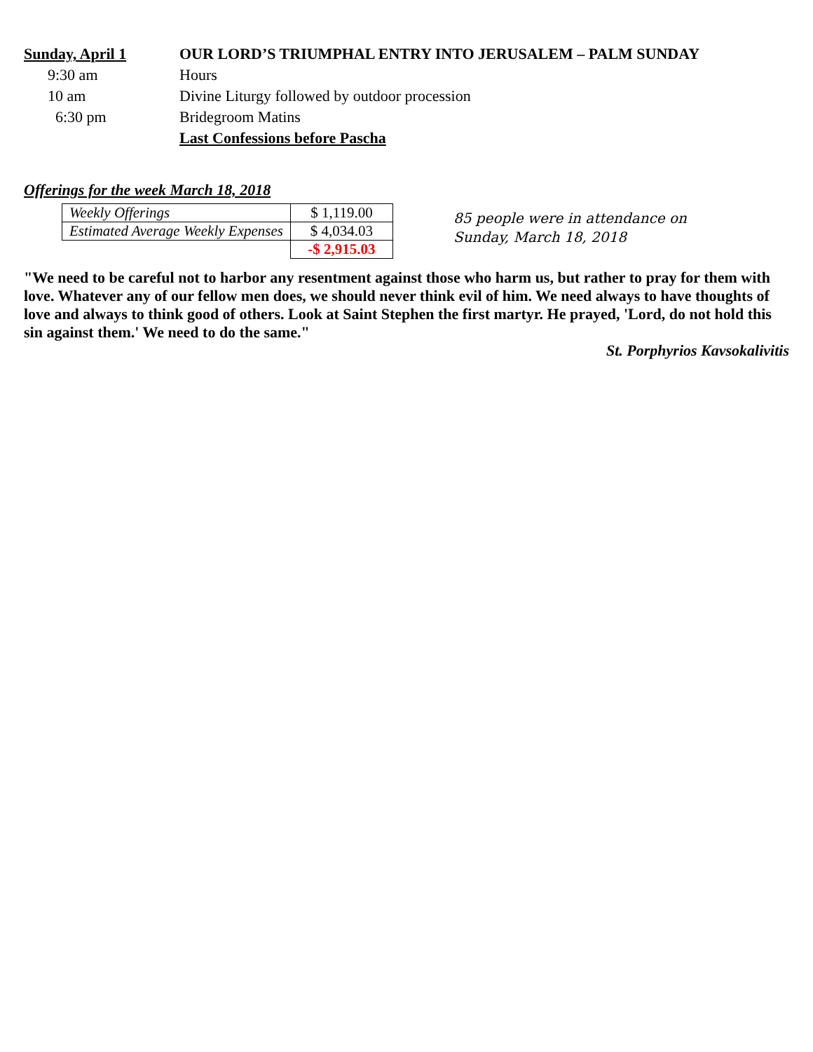Sunday, April 1 OUR LORD’S TRIUMPHAL ENTRY INTO JERUSALEM – PALM SUNDAY
9:30 am Hours
10 am Divine Liturgy followed by outdoor procession
6:30 pm Bridegroom Matins
Last Confessions before Pascha
Offerings for the week March 18, 2018
| Weekly Offerings | $ 1,119.00 |
| Estimated Average Weekly Expenses | $ 4,034.03 |
| | -$ 2,915.03 |
85 people were in attendance on
Sunday, March 18, 2018
"We need to be careful not to harbor any resentment against those who harm us, but rather to pray for them with love. Whatever any of our fellow men does, we should never think evil of him. We need always to have thoughts of love and always to think good of others. Look at Saint Stephen the first martyr. He prayed, 'Lord, do not hold this sin against them.' We need to do the same."
St. Porphyrios Kavsokalivitis